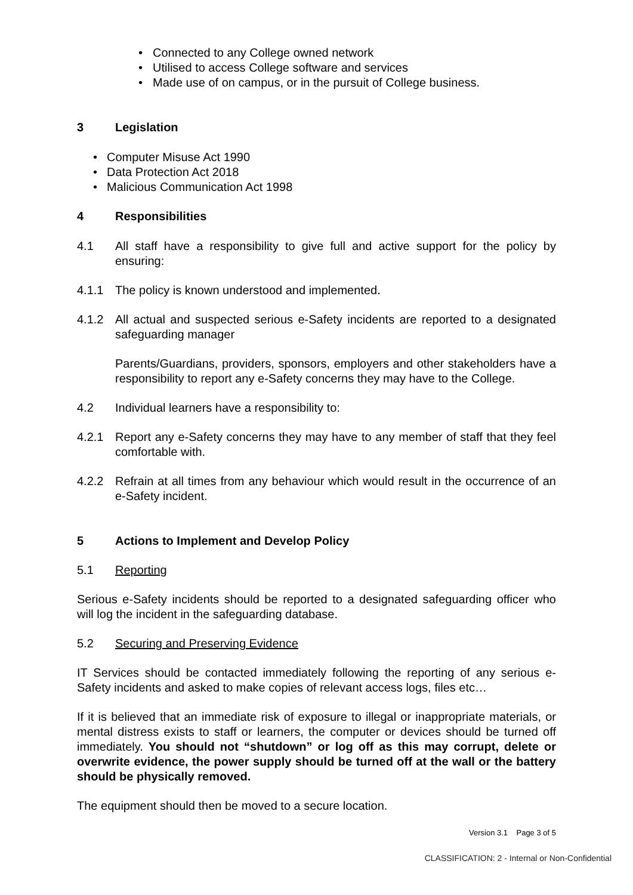• Connected to any College owned network
• Utilised to access College software and services
• Made use of on campus, or in the pursuit of College business.
3 Legislation
• Computer Misuse Act 1990
• Data Protection Act 2018
• Malicious Communication Act 1998
4 Responsibilities
4.1 All staff have a responsibility to give full and active support for the policy by ensuring:
4.1.1 The policy is known understood and implemented.
4.1.2 All actual and suspected serious e-Safety incidents are reported to a designated safeguarding manager
Parents/Guardians, providers, sponsors, employers and other stakeholders have a responsibility to report any e-Safety concerns they may have to the College.
4.2 Individual learners have a responsibility to:
4.2.1 Report any e-Safety concerns they may have to any member of staff that they feel comfortable with.
4.2.2 Refrain at all times from any behaviour which would result in the occurrence of an e-Safety incident.
5 Actions to Implement and Develop Policy
5.1 Reporting
Serious e-Safety incidents should be reported to a designated safeguarding officer who will log the incident in the safeguarding database.
5.2 Securing and Preserving Evidence
IT Services should be contacted immediately following the reporting of any serious e-Safety incidents and asked to make copies of relevant access logs, files etc…
If it is believed that an immediate risk of exposure to illegal or inappropriate materials, or mental distress exists to staff or learners, the computer or devices should be turned off immediately. You should not “shutdown” or log off as this may corrupt, delete or overwrite evidence, the power supply should be turned off at the wall or the battery should be physically removed.
The equipment should then be moved to a secure location.
Version 3.1 Page 3 of 5
CLASSIFICATION: 2 - Internal or Non-Confidential